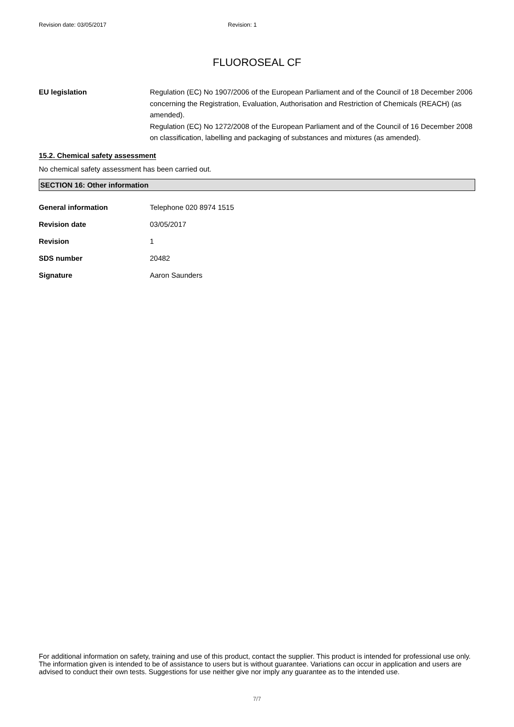Revision date: 03/05/2017 Revision: 1
FLUOROSEAL CF
EU legislation Regulation (EC) No 1907/2006 of the European Parliament and of the Council of 18 December 2006 concerning the Registration, Evaluation, Authorisation and Restriction of Chemicals (REACH) (as amended).
Regulation (EC) No 1272/2008 of the European Parliament and of the Council of 16 December 2008 on classification, labelling and packaging of substances and mixtures (as amended).
15.2. Chemical safety assessment
No chemical safety assessment has been carried out.
SECTION 16: Other information
General information Telephone 020 8974 1515
Revision date 03/05/2017
Revision 1
SDS number 20482
Signature Aaron Saunders
For additional information on safety, training and use of this product, contact the supplier. This product is intended for professional use only. The information given is intended to be of assistance to users but is without guarantee. Variations can occur in application and users are advised to conduct their own tests. Suggestions for use neither give nor imply any guarantee as to the intended use.
7/7